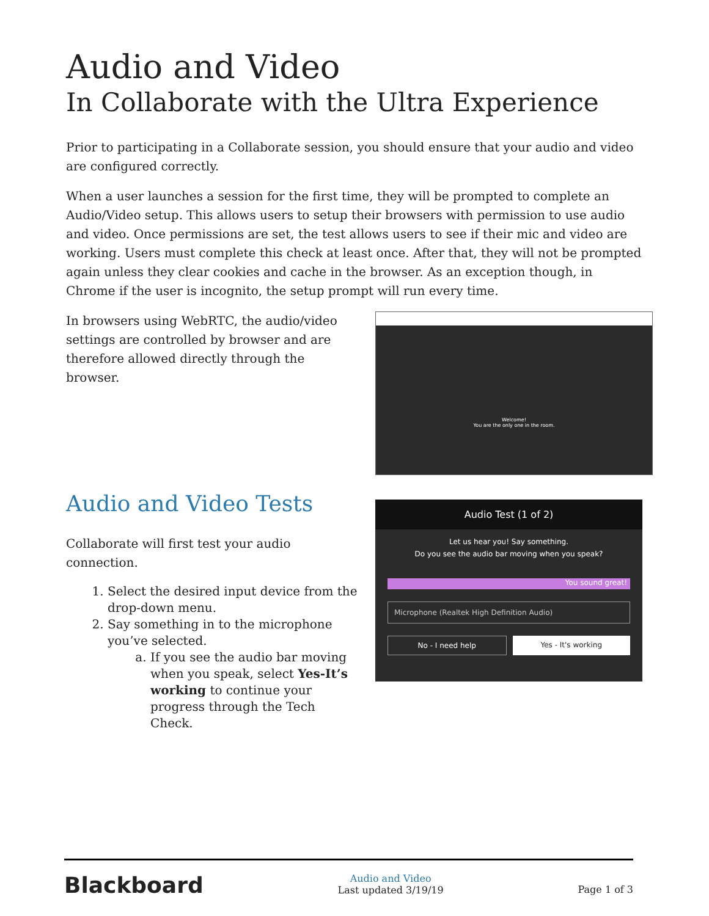Audio and Video
In Collaborate with the Ultra Experience
Prior to participating in a Collaborate session, you should ensure that your audio and video are configured correctly.
When a user launches a session for the first time, they will be prompted to complete an Audio/Video setup. This allows users to setup their browsers with permission to use audio and video. Once permissions are set, the test allows users to see if their mic and video are working. Users must complete this check at least once. After that, they will not be prompted again unless they clear cookies and cache in the browser. As an exception though, in Chrome if the user is incognito, the setup prompt will run every time.
In browsers using WebRTC, the audio/video settings are controlled by browser and are therefore allowed directly through the browser.
Audio and Video Tests
Collaborate will first test your audio connection.
1. Select the desired input device from the drop-down menu.
2. Say something in to the microphone you’ve selected.
a. If you see the audio bar moving when you speak, select Yes-It’s working to continue your progress through the Tech Check.
Welcome!
You are the only one in the room.
Audio Test (1 of 2)
Let us hear you! Say something.
Do you see the audio bar moving when you speak?
You sound great!
Microphone (Realtek High Definition Audio)
No - I need help Yes - It's working
Blackboard
Audio and Video
Last updated 3/19/19
Page 1 of 3